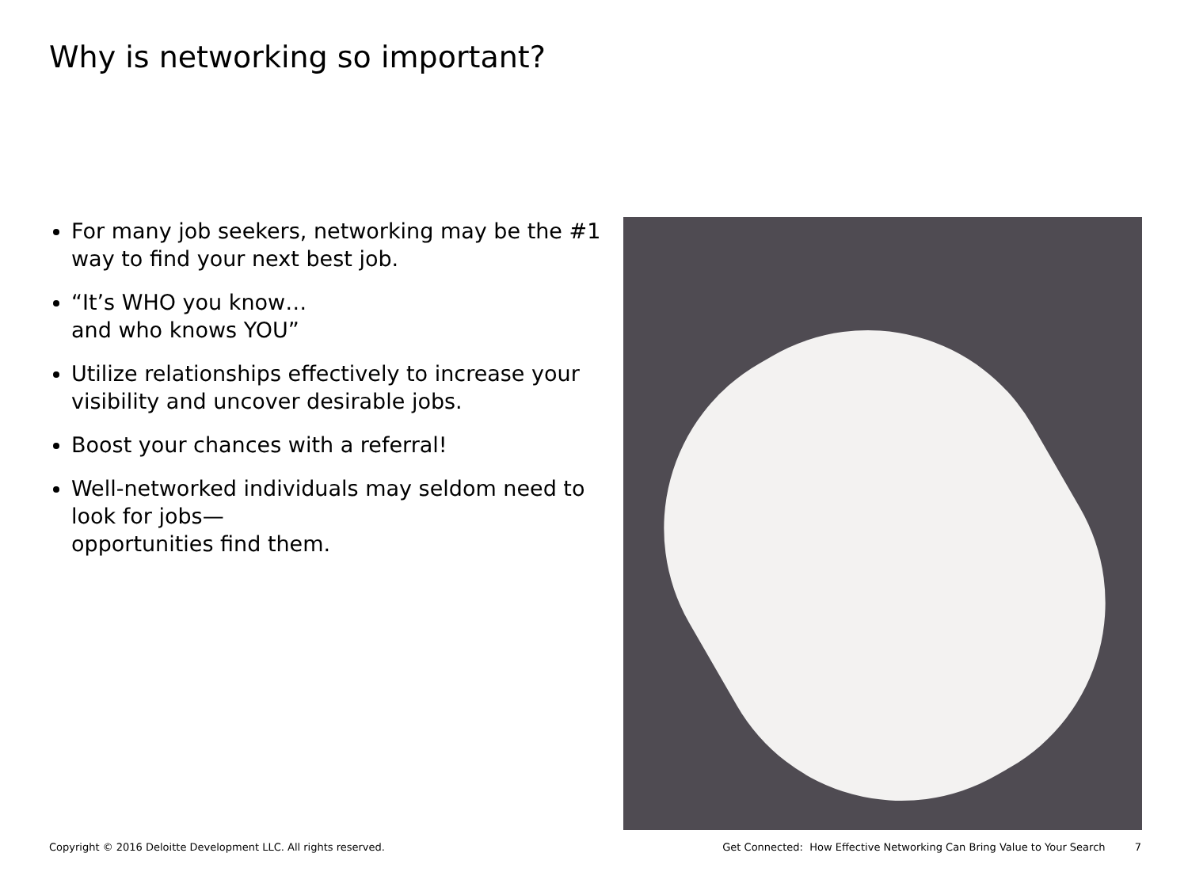Why is networking so important?
For many job seekers, networking may be the #1 way to find your next best job.
“It’s WHO you know…
and who knows YOU”
Utilize relationships effectively to increase your visibility and uncover desirable jobs.
Boost your chances with a referral!
Well-networked individuals may seldom need to look for jobs—
opportunities find them.
Copyright © 2016 Deloitte Development LLC. All rights reserved. Get Connected: How Effective Networking Can Bring Value to Your Search 7